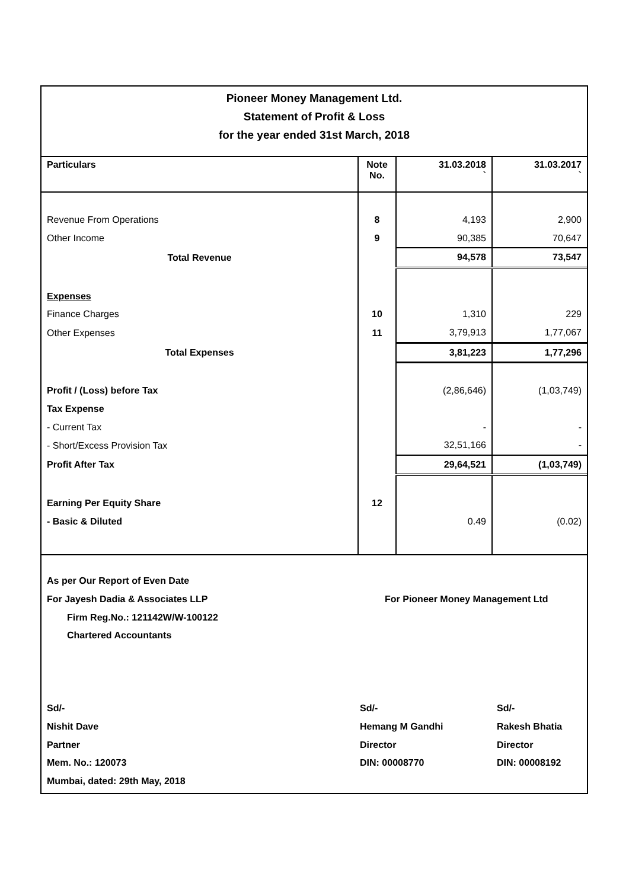Pioneer Money Management Ltd.
Statement of Profit & Loss
for the year ended 31st March, 2018
| Particulars | Note No. | 31.03.2018 ` | 31.03.2017 ` |
| --- | --- | --- | --- |
| Revenue From Operations | 8 | 4,193 | 2,900 |
| Other Income | 9 | 90,385 | 70,647 |
| Total Revenue | | 94,578 | 73,547 |
| Expenses | | | |
| Finance Charges | 10 | 1,310 | 229 |
| Other Expenses | 11 | 3,79,913 | 1,77,067 |
| Total Expenses | | 3,81,223 | 1,77,296 |
| Profit / (Loss) before Tax | | (2,86,646) | (1,03,749) |
| Tax Expense | | | |
| - Current Tax | | - | - |
| - Short/Excess Provision Tax | | 32,51,166 | - |
| Profit After Tax | | 29,64,521 | (1,03,749) |
| Earning Per Equity Share | 12 | | |
| - Basic & Diluted | | 0.49 | (0.02) |
As per Our Report of Even Date
For Jayesh Dadia & Associates LLP For Pioneer Money Management Ltd
Firm Reg.No.: 121142W/W-100122
Chartered Accountants
Sd/-
Nishit Dave
Partner
Mem. No.: 120073
Mumbai, dated: 29th May, 2018
Sd/-
Hemang M Gandhi
Director
DIN: 00008770
Sd/-
Rakesh Bhatia
Director
DIN: 00008192